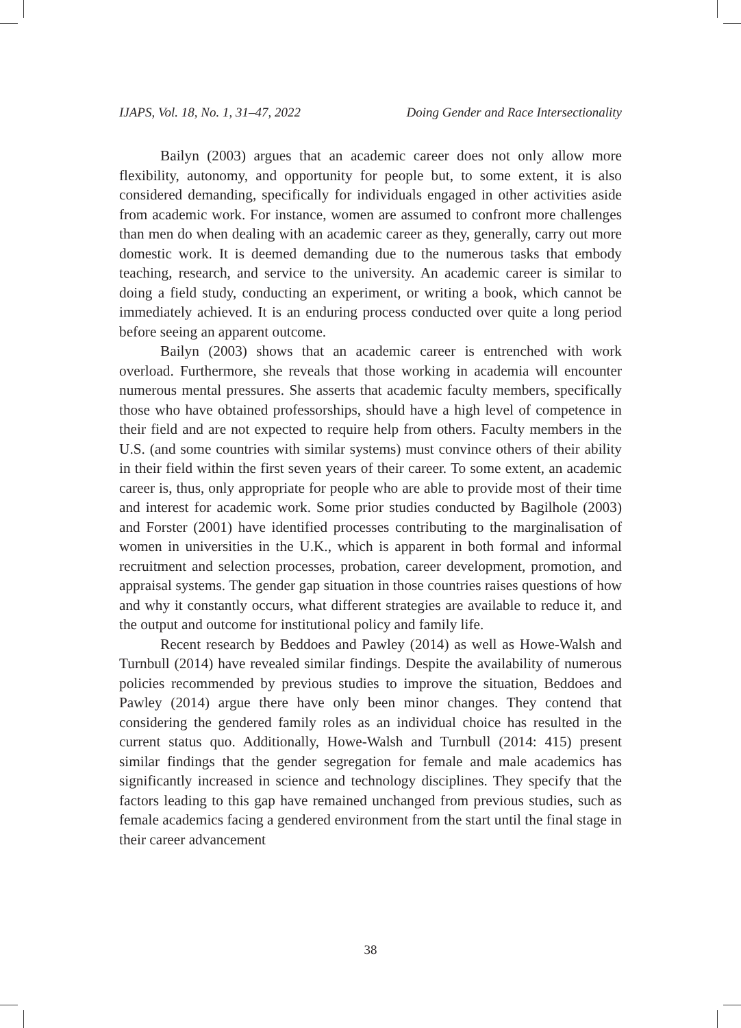IJAPS, Vol. 18, No. 1, 31–47, 2022 Doing Gender and Race Intersectionality
Bailyn (2003) argues that an academic career does not only allow more flexibility, autonomy, and opportunity for people but, to some extent, it is also considered demanding, specifically for individuals engaged in other activities aside from academic work. For instance, women are assumed to confront more challenges than men do when dealing with an academic career as they, generally, carry out more domestic work. It is deemed demanding due to the numerous tasks that embody teaching, research, and service to the university. An academic career is similar to doing a field study, conducting an experiment, or writing a book, which cannot be immediately achieved. It is an enduring process conducted over quite a long period before seeing an apparent outcome.
Bailyn (2003) shows that an academic career is entrenched with work overload. Furthermore, she reveals that those working in academia will encounter numerous mental pressures. She asserts that academic faculty members, specifically those who have obtained professorships, should have a high level of competence in their field and are not expected to require help from others. Faculty members in the U.S. (and some countries with similar systems) must convince others of their ability in their field within the first seven years of their career. To some extent, an academic career is, thus, only appropriate for people who are able to provide most of their time and interest for academic work. Some prior studies conducted by Bagilhole (2003) and Forster (2001) have identified processes contributing to the marginalisation of women in universities in the U.K., which is apparent in both formal and informal recruitment and selection processes, probation, career development, promotion, and appraisal systems. The gender gap situation in those countries raises questions of how and why it constantly occurs, what different strategies are available to reduce it, and the output and outcome for institutional policy and family life.
Recent research by Beddoes and Pawley (2014) as well as Howe-Walsh and Turnbull (2014) have revealed similar findings. Despite the availability of numerous policies recommended by previous studies to improve the situation, Beddoes and Pawley (2014) argue there have only been minor changes. They contend that considering the gendered family roles as an individual choice has resulted in the current status quo. Additionally, Howe-Walsh and Turnbull (2014: 415) present similar findings that the gender segregation for female and male academics has significantly increased in science and technology disciplines. They specify that the factors leading to this gap have remained unchanged from previous studies, such as female academics facing a gendered environment from the start until the final stage in their career advancement
38